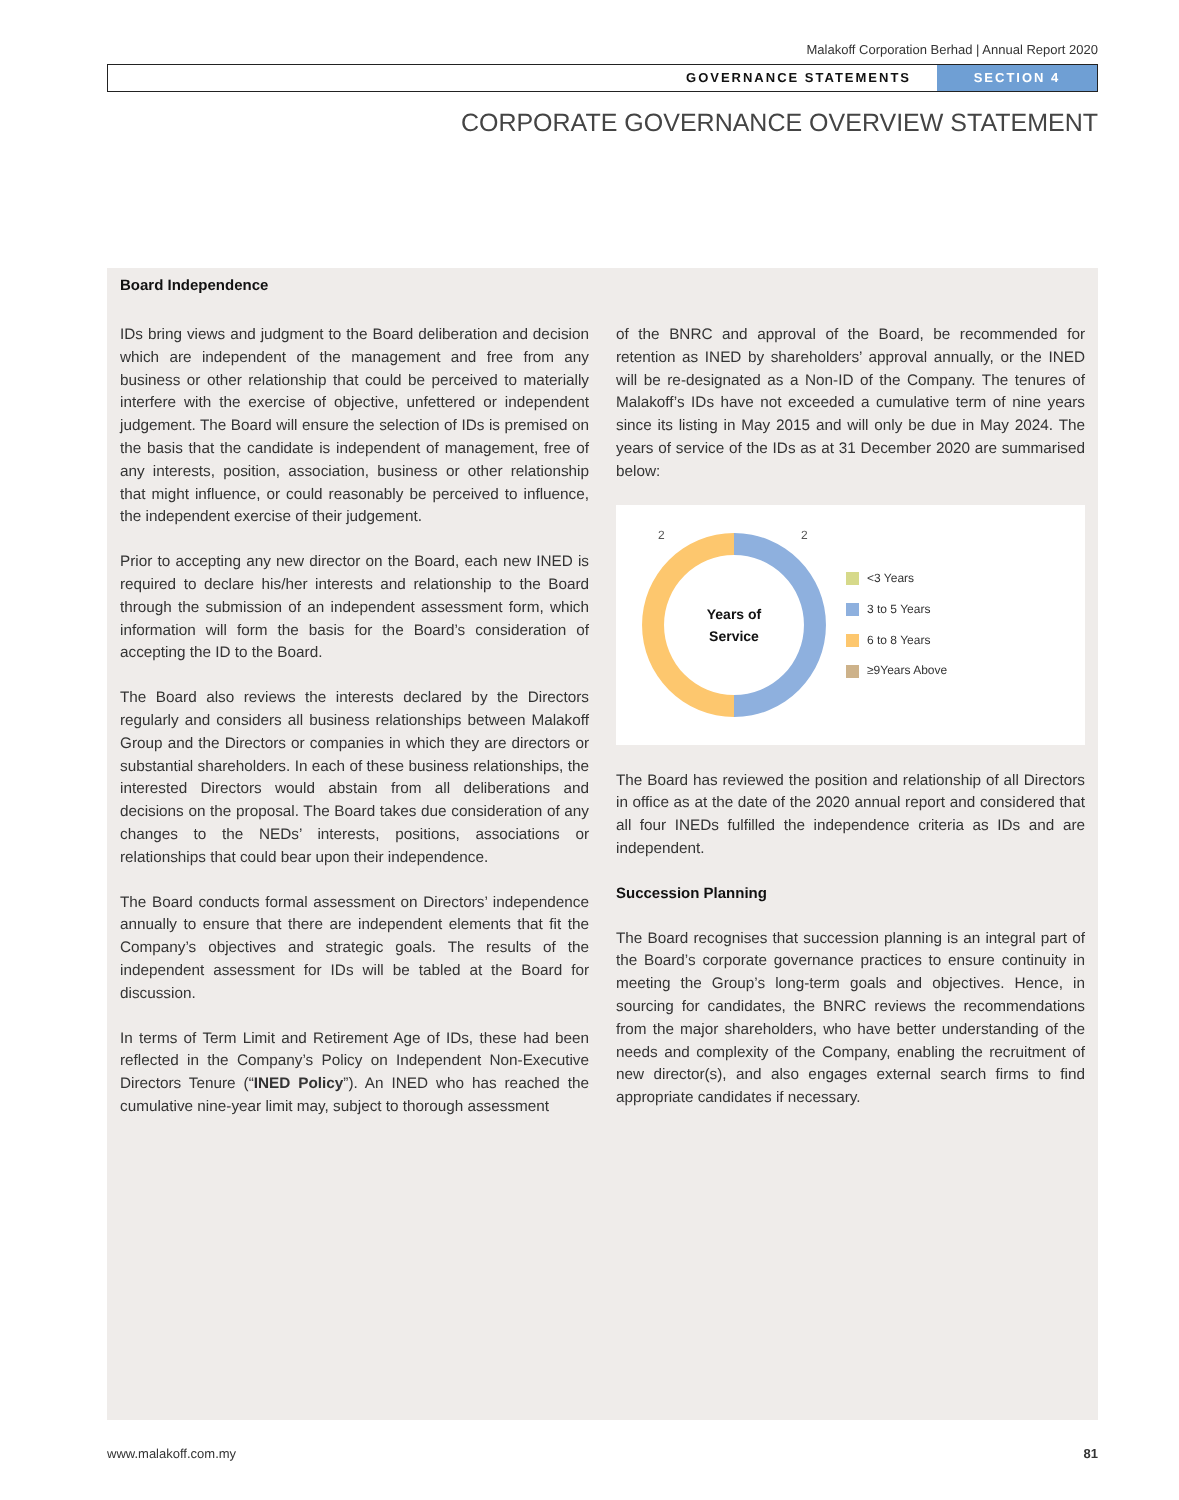Malakoff Corporation Berhad | Annual Report 2020
GOVERNANCE STATEMENTS SECTION 4
CORPORATE GOVERNANCE OVERVIEW STATEMENT
Board Independence
IDs bring views and judgment to the Board deliberation and decision which are independent of the management and free from any business or other relationship that could be perceived to materially interfere with the exercise of objective, unfettered or independent judgement. The Board will ensure the selection of IDs is premised on the basis that the candidate is independent of management, free of any interests, position, association, business or other relationship that might influence, or could reasonably be perceived to influence, the independent exercise of their judgement.
Prior to accepting any new director on the Board, each new INED is required to declare his/her interests and relationship to the Board through the submission of an independent assessment form, which information will form the basis for the Board’s consideration of accepting the ID to the Board.
The Board also reviews the interests declared by the Directors regularly and considers all business relationships between Malakoff Group and the Directors or companies in which they are directors or substantial shareholders. In each of these business relationships, the interested Directors would abstain from all deliberations and decisions on the proposal. The Board takes due consideration of any changes to the NEDs’ interests, positions, associations or relationships that could bear upon their independence.
The Board conducts formal assessment on Directors’ independence annually to ensure that there are independent elements that fit the Company’s objectives and strategic goals. The results of the independent assessment for IDs will be tabled at the Board for discussion.
In terms of Term Limit and Retirement Age of IDs, these had been reflected in the Company’s Policy on Independent Non-Executive Directors Tenure (“INED Policy”). An INED who has reached the cumulative nine-year limit may, subject to thorough assessment
of the BNRC and approval of the Board, be recommended for retention as INED by shareholders’ approval annually, or the INED will be re-designated as a Non-ID of the Company. The tenures of Malakoff’s IDs have not exceeded a cumulative term of nine years since its listing in May 2015 and will only be due in May 2024. The years of service of the IDs as at 31 December 2020 are summarised below:
2
2
Years of
Service
<3 Years
3 to 5 Years
6 to 8 Years
≥9Years Above
The Board has reviewed the position and relationship of all Directors in office as at the date of the 2020 annual report and considered that all four INEDs fulfilled the independence criteria as IDs and are independent.
Succession Planning
The Board recognises that succession planning is an integral part of the Board’s corporate governance practices to ensure continuity in meeting the Group’s long-term goals and objectives. Hence, in sourcing for candidates, the BNRC reviews the recommendations from the major shareholders, who have better understanding of the needs and complexity of the Company, enabling the recruitment of new director(s), and also engages external search firms to find appropriate candidates if necessary.
www.malakoff.com.my 81